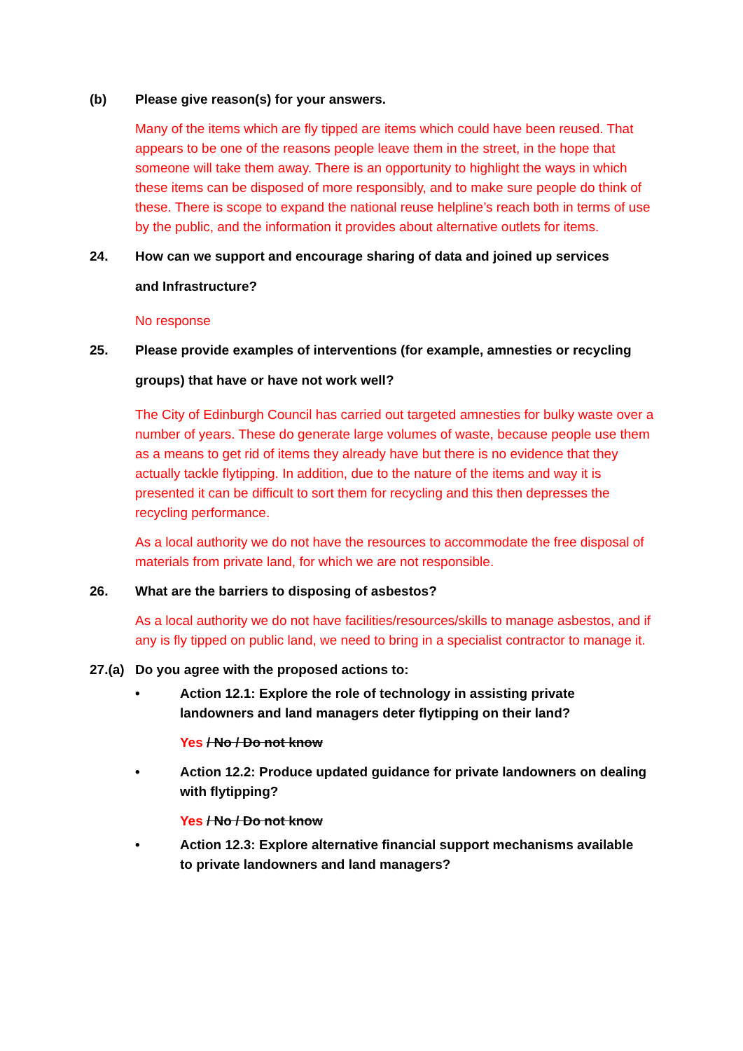(b) Please give reason(s) for your answers.
Many of the items which are fly tipped are items which could have been reused. That appears to be one of the reasons people leave them in the street, in the hope that someone will take them away. There is an opportunity to highlight the ways in which these items can be disposed of more responsibly, and to make sure people do think of these. There is scope to expand the national reuse helpline’s reach both in terms of use by the public, and the information it provides about alternative outlets for items.
24. How can we support and encourage sharing of data and joined up services and Infrastructure?
No response
25. Please provide examples of interventions (for example, amnesties or recycling groups) that have or have not work well?
The City of Edinburgh Council has carried out targeted amnesties for bulky waste over a number of years. These do generate large volumes of waste, because people use them as a means to get rid of items they already have but there is no evidence that they actually tackle flytipping. In addition, due to the nature of the items and way it is presented it can be difficult to sort them for recycling and this then depresses the recycling performance.
As a local authority we do not have the resources to accommodate the free disposal of materials from private land, for which we are not responsible.
26. What are the barriers to disposing of asbestos?
As a local authority we do not have facilities/resources/skills to manage asbestos, and if any is fly tipped on public land, we need to bring in a specialist contractor to manage it.
27.(a) Do you agree with the proposed actions to:
• Action 12.1: Explore the role of technology in assisting private landowners and land managers deter flytipping on their land?
Yes / No / Do not know
• Action 12.2: Produce updated guidance for private landowners on dealing with flytipping?
Yes / No / Do not know
• Action 12.3: Explore alternative financial support mechanisms available to private landowners and land managers?